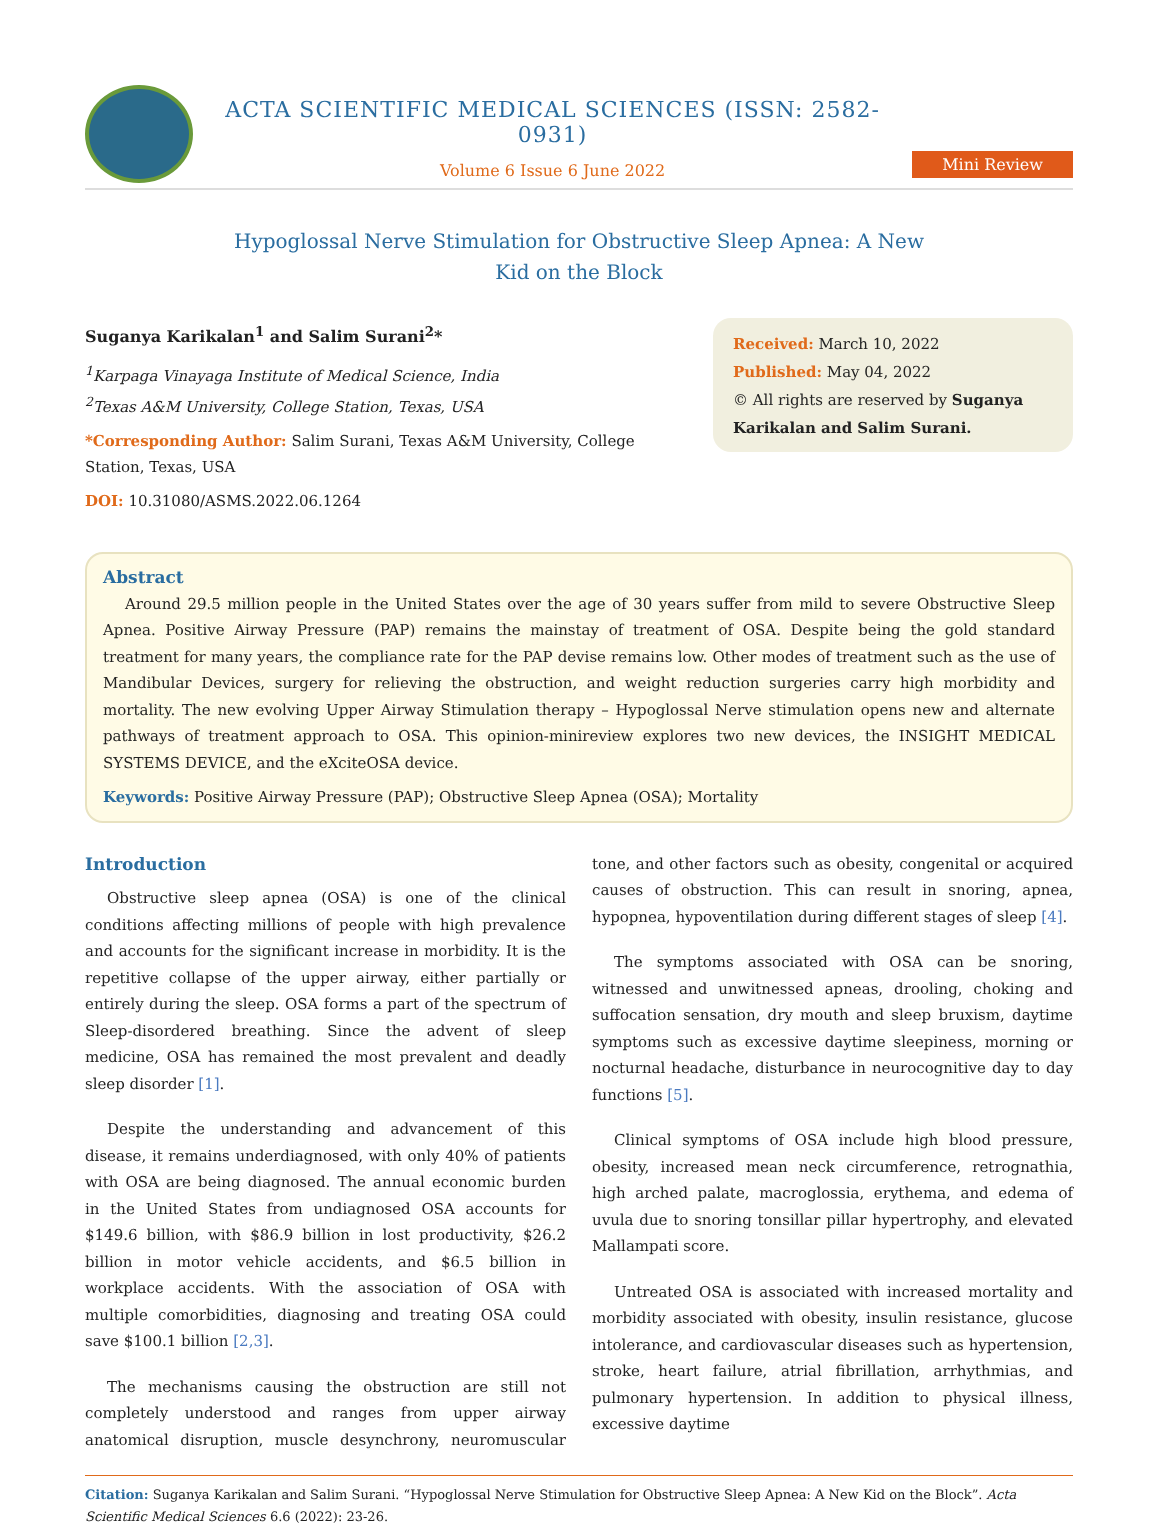ACTA SCIENTIFIC MEDICAL SCIENCES (ISSN: 2582-0931)
Volume 6 Issue 6 June 2022
Mini Review
Hypoglossal Nerve Stimulation for Obstructive Sleep Apnea: A New
Kid on the Block
Suganya Karikalan<sup>1</sup> and Salim Surani<sup>2</sup>*
<sup>1</sup> Karpaga Vinayaga Institute of Medical Science, India
<sup>2</sup> Texas A&M University, College Station, Texas, USA
*Corresponding Author: Salim Surani, Texas A&M University, College Station, Texas, USA
DOI: 10.31080/ASMS.2022.06.1264
Received: March 10, 2022
Published: May 04, 2022
© All rights are reserved by Suganya Karikalan and Salim Surani.
Abstract
Around 29.5 million people in the United States over the age of 30 years suffer from mild to severe Obstructive Sleep Apnea. Positive Airway Pressure (PAP) remains the mainstay of treatment of OSA. Despite being the gold standard treatment for many years, the compliance rate for the PAP devise remains low. Other modes of treatment such as the use of Mandibular Devices, surgery for relieving the obstruction, and weight reduction surgeries carry high morbidity and mortality. The new evolving Upper Airway Stimulation therapy – Hypoglossal Nerve stimulation opens new and alternate pathways of treatment approach to OSA. This opinion-minireview explores two new devices, the INSIGHT MEDICAL SYSTEMS DEVICE, and the eXciteOSA device.
Keywords: Positive Airway Pressure (PAP); Obstructive Sleep Apnea (OSA); Mortality
Introduction
Obstructive sleep apnea (OSA) is one of the clinical conditions affecting millions of people with high prevalence and accounts for the significant increase in morbidity. It is the repetitive collapse of the upper airway, either partially or entirely during the sleep. OSA forms a part of the spectrum of Sleep-disordered breathing. Since the advent of sleep medicine, OSA has remained the most prevalent and deadly sleep disorder [1].
Despite the understanding and advancement of this disease, it remains underdiagnosed, with only 40% of patients with OSA are being diagnosed. The annual economic burden in the United States from undiagnosed OSA accounts for $149.6 billion, with $86.9 billion in lost productivity, $26.2 billion in motor vehicle accidents, and $6.5 billion in workplace accidents. With the association of OSA with multiple comorbidities, diagnosing and treating OSA could save $100.1 billion [2,3].
The mechanisms causing the obstruction are still not completely understood and ranges from upper airway anatomical disruption, muscle desynchrony, neuromuscular tone, and other factors such as obesity, congenital or acquired causes of obstruction. This can result in snoring, apnea, hypopnea, hypoventilation during different stages of sleep [4].
The symptoms associated with OSA can be snoring, witnessed and unwitnessed apneas, drooling, choking and suffocation sensation, dry mouth and sleep bruxism, daytime symptoms such as excessive daytime sleepiness, morning or nocturnal headache, disturbance in neurocognitive day to day functions [5].
Clinical symptoms of OSA include high blood pressure, obesity, increased mean neck circumference, retrognathia, high arched palate, macroglossia, erythema, and edema of uvula due to snoring tonsillar pillar hypertrophy, and elevated Mallampati score.
Untreated OSA is associated with increased mortality and morbidity associated with obesity, insulin resistance, glucose intolerance, and cardiovascular diseases such as hypertension, stroke, heart failure, atrial fibrillation, arrhythmias, and pulmonary hypertension. In addition to physical illness, excessive daytime
Citation: Suganya Karikalan and Salim Surani. “Hypoglossal Nerve Stimulation for Obstructive Sleep Apnea: A New Kid on the Block”. Acta Scientific Medical Sciences 6.6 (2022): 23-26.